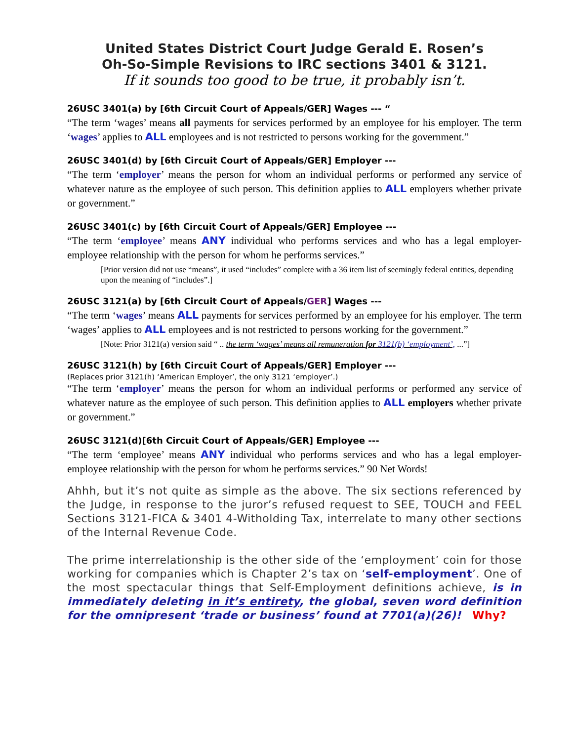United States District Court Judge Gerald E. Rosen’s
Oh-So-Simple Revisions to IRC sections 3401 & 3121.
If it sounds too good to be true, it probably isn’t.
26USC 3401(a) by [6th Circuit Court of Appeals/GER] Wages --- “
“The term ‘wages’ means all payments for services performed by an employee for his employer. The term ‘wages’ applies to ALL employees and is not restricted to persons working for the government.”
26USC 3401(d) by [6th Circuit Court of Appeals/GER] Employer ---
“The term ‘employer’ means the person for whom an individual performs or performed any service of whatever nature as the employee of such person. This definition applies to ALL employers whether private or government.”
26USC 3401(c) by [6th Circuit Court of Appeals/GER] Employee ---
“The term ‘employee’ means ANY individual who performs services and who has a legal employer-employee relationship with the person for whom he performs services.”
[Prior version did not use “means”, it used “includes” complete with a 36 item list of seemingly federal entities, depending upon the meaning of “includes”.]
26USC 3121(a) by [6th Circuit Court of Appeals/GER] Wages ---
“The term ‘wages’ means ALL payments for services performed by an employee for his employer. The term ‘wages’ applies to ALL employees and is not restricted to persons working for the government.”
[Note: Prior 3121(a) version said “ .. the term ‘wages’ means all remuneration for 3121(b) ‘employment’, ...”]
26USC 3121(h) by [6th Circuit Court of Appeals/GER] Employer ---
(Replaces prior 3121(h) ‘American Employer’, the only 3121 ‘employer’.)
“The term ‘employer’ means the person for whom an individual performs or performed any service of whatever nature as the employee of such person. This definition applies to ALL employers whether private or government.”
26USC 3121(d)[6th Circuit Court of Appeals/GER] Employee ---
“The term ‘employee’ means ANY individual who performs services and who has a legal employer-employee relationship with the person for whom he performs services.” 90 Net Words!
Ahhh, but it’s not quite as simple as the above. The six sections referenced by the Judge, in response to the juror’s refused request to SEE, TOUCH and FEEL Sections 3121-FICA & 3401 4-Witholding Tax, interrelate to many other sections of the Internal Revenue Code.
The prime interrelationship is the other side of the ‘employment’ coin for those working for companies which is Chapter 2’s tax on ‘self-employment’. One of the most spectacular things that Self-Employment definitions achieve, is in immediately deleting in it’s entirety, the global, seven word definition for the omnipresent ‘trade or business’ found at 7701(a)(26)! Why?